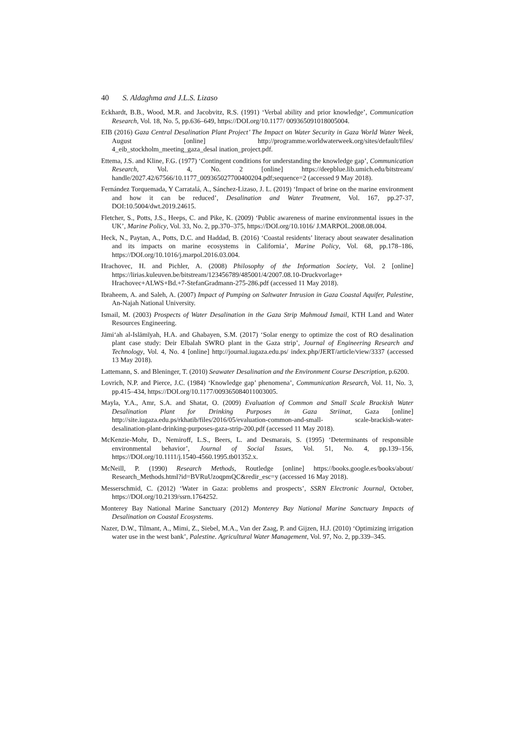40 S. Aldaghma and J.L.S. Lizaso
Eckhardt, B.B., Wood, M.R. and Jacobvitz, R.S. (1991) ‘Verbal ability and prior knowledge’, Communication Research, Vol. 18, No. 5, pp.636–649, https://DOI.org/10.1177/ 009365091018005004.
EIB (2016) Gaza Central Desalination Plant Project’ The Impact on Water Security in Gaza World Water Week, August [online] http://programme.worldwaterweek.org/sites/default/files/ 4_eib_stockholm_meeting_gaza_desal ination_project.pdf.
Ettema, J.S. and Kline, F.G. (1977) ‘Contingent conditions for understanding the knowledge gap’, Communication Research, Vol. 4, No. 2 [online] https://deepblue.lib.umich.edu/bitstream/ handle/2027.42/67566/10.1177_009365027700400204.pdf;sequence=2 (accessed 9 May 2018).
Fernández Torquemada, Y Carratalá, A., Sánchez-Lizaso, J. L. (2019) ‘Impact of brine on the marine environment and how it can be reduced’, Desalination and Water Treatment, Vol. 167, pp.27-37, DOI:10.5004/dwt.2019.24615.
Fletcher, S., Potts, J.S., Heeps, C. and Pike, K. (2009) ‘Public awareness of marine environmental issues in the UK’, Marine Policy, Vol. 33, No. 2, pp.370–375, https://DOI.org/10.1016/ J.MARPOL.2008.08.004.
Heck, N., Paytan, A., Potts, D.C. and Haddad, B. (2016) ‘Coastal residents’ literacy about seawater desalination and its impacts on marine ecosystems in California’, Marine Policy, Vol. 68, pp.178–186, https://DOI.org/10.1016/j.marpol.2016.03.004.
Hrachovec, H. and Pichler, A. (2008) Philosophy of the Information Society, Vol. 2 [online] https://lirias.kuleuven.be/bitstream/123456789/485001/4/2007.08.10-Druckvorlage+ Hrachovec+ALWS+Bd.+7-StefanGradmann-275-286.pdf (accessed 11 May 2018).
Ibraheem, A. and Saleh, A. (2007) Impact of Pumping on Saltwater Intrusion in Gaza Coastal Aquifer, Palestine, An-Najah National University.
Ismail, M. (2003) Prospects of Water Desalination in the Gaza Strip Mahmoud Ismail, KTH Land and Water Resources Engineering.
Jāmi‘ah al-Islāmīyah, H.A. and Ghabayen, S.M. (2017) ‘Solar energy to optimize the cost of RO desalination plant case study: Deir Elbalah SWRO plant in the Gaza strip’, Journal of Engineering Research and Technology, Vol. 4, No. 4 [online] http://journal.iugaza.edu.ps/ index.php/JERT/article/view/3337 (accessed 13 May 2018).
Lattemann, S. and Bleninger, T. (2010) Seawater Desalination and the Environment Course Description, p.6200.
Lovrich, N.P. and Pierce, J.C. (1984) ‘Knowledge gap’ phenomena’, Communication Research, Vol. 11, No. 3, pp.415–434, https://DOI.org/10.1177/009365084011003005.
Mayla, Y.A., Amr, S.A. and Shatat, O. (2009) Evaluation of Common and Small Scale Brackish Water Desalination Plant for Drinking Purposes in Gaza Striinat, Gaza [online] http://site.iugaza.edu.ps/rkhatib/files/2016/05/evaluation-common-and-small- scale-brackish-water-desalination-plant-drinking-purposes-gaza-strip-200.pdf (accessed 11 May 2018).
McKenzie-Mohr, D., Nemiroff, L.S., Beers, L. and Desmarais, S. (1995) ‘Determinants of responsible environmental behavior’, Journal of Social Issues, Vol. 51, No. 4, pp.139–156, https://DOI.org/10.1111/j.1540-4560.1995.tb01352.x.
McNeill, P. (1990) Research Methods, Routledge [online] https://books.google.es/books/about/ Research_Methods.html?id=BVRuUzoqpmQC&redir_esc=y (accessed 16 May 2018).
Messerschmid, C. (2012) ‘Water in Gaza: problems and prospects’, SSRN Electronic Journal, October, https://DOI.org/10.2139/ssrn.1764252.
Monterey Bay National Marine Sanctuary (2012) Monterey Bay National Marine Sanctuary Impacts of Desalination on Coastal Ecosystems.
Nazer, D.W., Tilmant, A., Mimi, Z., Siebel, M.A., Van der Zaag, P. and Gijzen, H.J. (2010) ‘Optimizing irrigation water use in the west bank’, Palestine. Agricultural Water Management, Vol. 97, No. 2, pp.339–345.